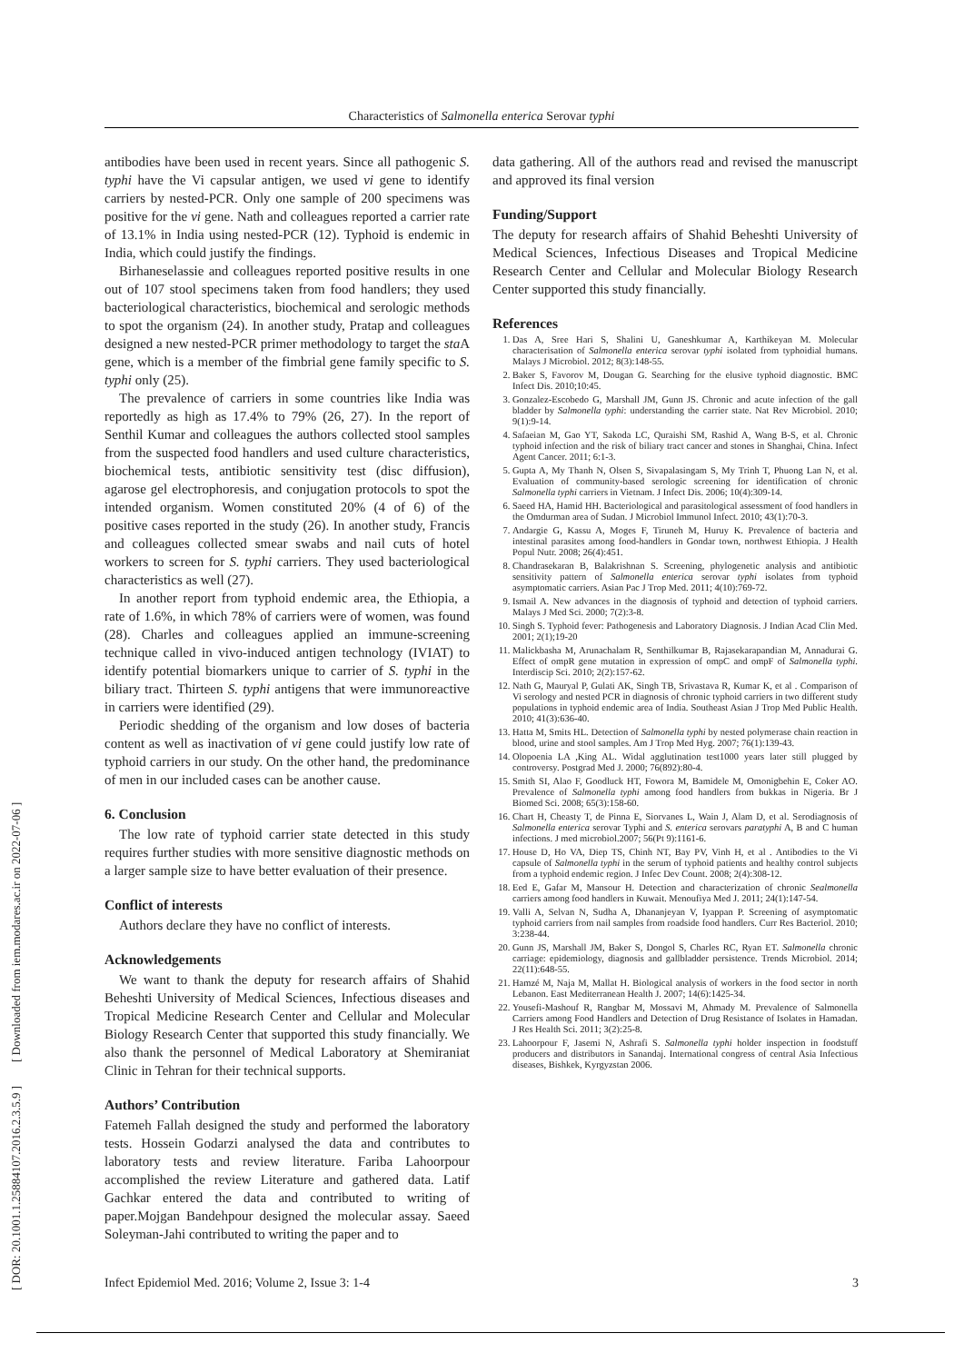Characteristics of Salmonella enterica Serovar typhi
[ DOR: 20.1001.1.25884107.2016.2.3.5.9 ] [ Downloaded from iem.modares.ac.ir on 2022-07-06 ]
antibodies have been used in recent years. Since all pathogenic S. typhi have the Vi capsular antigen, we used vi gene to identify carriers by nested-PCR. Only one sample of 200 specimens was positive for the vi gene. Nath and colleagues reported a carrier rate of 13.1% in India using nested-PCR (12). Typhoid is endemic in India, which could justify the findings.
Birhaneselassie and colleagues reported positive results in one out of 107 stool specimens taken from food handlers; they used bacteriological characteristics, biochemical and serologic methods to spot the organism (24). In another study, Pratap and colleagues designed a new nested-PCR primer methodology to target the sta A gene, which is a member of the fimbrial gene family specific to S. typhi only (25).
The prevalence of carriers in some countries like India was reportedly as high as 17.4% to 79% (26, 27). In the report of Senthil Kumar and colleagues the authors collected stool samples from the suspected food handlers and used culture characteristics, biochemical tests, antibiotic sensitivity test (disc diffusion), agarose gel electrophoresis, and conjugation protocols to spot the intended organism. Women constituted 20% (4 of 6) of the positive cases reported in the study (26). In another study, Francis and colleagues collected smear swabs and nail cuts of hotel workers to screen for S. typhi carriers. They used bacteriological characteristics as well (27).
In another report from typhoid endemic area, the Ethiopia, a rate of 1.6%, in which 78% of carriers were of women, was found (28). Charles and colleagues applied an immune-screening technique called in vivo-induced antigen technology (IVIAT) to identify potential biomarkers unique to carrier of S. typhi in the biliary tract. Thirteen S. typhi antigens that were immunoreactive in carriers were identified (29).
Periodic shedding of the organism and low doses of bacteria content as well as inactivation of vi gene could justify low rate of typhoid carriers in our study. On the other hand, the predominance of men in our included cases can be another cause.
6. Conclusion
The low rate of typhoid carrier state detected in this study requires further studies with more sensitive diagnostic methods on a larger sample size to have better evaluation of their presence.
Conflict of interests
Authors declare they have no conflict of interests.
Acknowledgements
We want to thank the deputy for research affairs of Shahid Beheshti University of Medical Sciences, Infectious diseases and Tropical Medicine Research Center and Cellular and Molecular Biology Research Center that supported this study financially. We also thank the personnel of Medical Laboratory at Shemiraniat Clinic in Tehran for their technical supports.
Authors’ Contribution
Fatemeh Fallah designed the study and performed the laboratory tests. Hossein Godarzi analysed the data and contributes to laboratory tests and review literature. Fariba Lahoorpour accomplished the review Literature and gathered data. Latif Gachkar entered the data and contributed to writing of paper.Mojgan Bandehpour designed the molecular assay. Saeed Soleyman-Jahi contributed to writing the paper and to
data gathering. All of the authors read and revised the manuscript and approved its final version
Funding/Support
The deputy for research affairs of Shahid Beheshti University of Medical Sciences, Infectious Diseases and Tropical Medicine Research Center and Cellular and Molecular Biology Research Center supported this study financially.
References
1. Das A, Sree Hari S, Shalini U, Ganeshkumar A, Karthikeyan M. Molecular characterisation of Salmonella enterica serovar typhi isolated from typhoidial humans. Malays J Microbiol. 2012; 8(3):148-55.
2. Baker S, Favorov M, Dougan G. Searching for the elusive typhoid diagnostic. BMC Infect Dis. 2010;10:45.
3. Gonzalez-Escobedo G, Marshall JM, Gunn JS. Chronic and acute infection of the gall bladder by Salmonella typhi: understanding the carrier state. Nat Rev Microbiol. 2010; 9(1):9-14.
4. Safaeian M, Gao YT, Sakoda LC, Quraishi SM, Rashid A, Wang B-S, et al. Chronic typhoid infection and the risk of biliary tract cancer and stones in Shanghai, China. Infect Agent Cancer. 2011; 6:1-3.
5. Gupta A, My Thanh N, Olsen S, Sivapalasingam S, My Trinh T, Phuong Lan N, et al. Evaluation of community-based serologic screening for identification of chronic Salmonella typhi carriers in Vietnam. J Infect Dis. 2006; 10(4):309-14.
6. Saeed HA, Hamid HH. Bacteriological and parasitological assessment of food handlers in the Omdurman area of Sudan. J Microbiol Immunol Infect. 2010; 43(1):70-3.
7. Andargie G, Kassu A, Moges F, Tiruneh M, Huruy K. Prevalence of bacteria and intestinal parasites among food-handlers in Gondar town, northwest Ethiopia. J Health Popul Nutr. 2008; 26(4):451.
8. Chandrasekaran B, Balakrishnan S. Screening, phylogenetic analysis and antibiotic sensitivity pattern of Salmonella enterica serovar typhi isolates from typhoid asymptomatic carriers. Asian Pac J Trop Med. 2011; 4(10):769-72.
9. Ismail A. New advances in the diagnosis of typhoid and detection of typhoid carriers. Malays J Med Sci. 2000; 7(2):3-8.
10. Singh S. Typhoid fever: Pathogenesis and Laboratory Diagnosis. J Indian Acad Clin Med. 2001; 2(1);19-20
11. Malickbasha M, Arunachalam R, Senthilkumar B, Rajasekarapandian M, Annadurai G. Effect of ompR gene mutation in expression of ompC and ompF of Salmonella typhi. Interdiscip Sci. 2010; 2(2):157-62.
12. Nath G, Mauryal P, Gulati AK, Singh TB, Srivastava R, Kumar K, et al . Comparison of Vi serology and nested PCR in diagnosis of chronic typhoid carriers in two different study populations in typhoid endemic area of India. Southeast Asian J Trop Med Public Health. 2010; 41(3):636-40.
13. Hatta M, Smits HL. Detection of Salmonella typhi by nested polymerase chain reaction in blood, urine and stool samples. Am J Trop Med Hyg. 2007; 76(1):139-43.
14. Olopoenia LA ,King AL. Widal agglutination test1000 years later still plugged by controversy. Postgrad Med J. 2000; 76(892):80-4.
15. Smith SI, Alao F, Goodluck HT, Fowora M, Bamidele M, Omonigbehin E, Coker AO. Prevalence of Salmonella typhi among food handlers from bukkas in Nigeria. Br J Biomed Sci. 2008; 65(3):158-60.
16. Chart H, Cheasty T, de Pinna E, Siorvanes L, Wain J, Alam D, et al. Serodiagnosis of Salmonella enterica serovar Typhi and S. enterica serovars paratyphi A, B and C human infections. J med microbiol.2007; 56(Pt 9):1161-6.
17. House D, Ho VA, Diep TS, Chinh NT, Bay PV, Vinh H, et al . Antibodies to the Vi capsule of Salmonella typhi in the serum of typhoid patients and healthy control subjects from a typhoid endemic region. J Infec Dev Count. 2008; 2(4):308-12.
18. Eed E, Gafar M, Mansour H. Detection and characterization of chronic Sealmonella carriers among food handlers in Kuwait. Menoufiya Med J. 2011; 24(1):147-54.
19. Valli A, Selvan N, Sudha A, Dhananjeyan V, Iyappan P. Screening of asymptomatic typhoid carriers from nail samples from roadside food handlers. Curr Res Bacteriol. 2010; 3:238-44.
20. Gunn JS, Marshall JM, Baker S, Dongol S, Charles RC, Ryan ET. Salmonella chronic carriage: epidemiology, diagnosis and gallbladder persistence. Trends Microbiol. 2014; 22(11):648-55.
21. Hamzé M, Naja M, Mallat H. Biological analysis of workers in the food sector in north Lebanon. East Mediterranean Health J. 2007; 14(6):1425-34.
22. Yousefi-Mashouf R, Rangbar M, Mossavi M, Ahmady M. Prevalence of Salmonella Carriers among Food Handlers and Detection of Drug Resistance of Isolates in Hamadan. J Res Health Sci. 2011; 3(2):25-8.
23. Lahoorpour F, Jasemi N, Ashrafi S. Salmonella typhi holder inspection in foodstuff producers and distributors in Sanandaj. International congress of central Asia Infectious diseases, Bishkek, Kyrgyzstan 2006.
Infect Epidemiol Med. 2016; Volume 2, Issue 3: 1-4 3